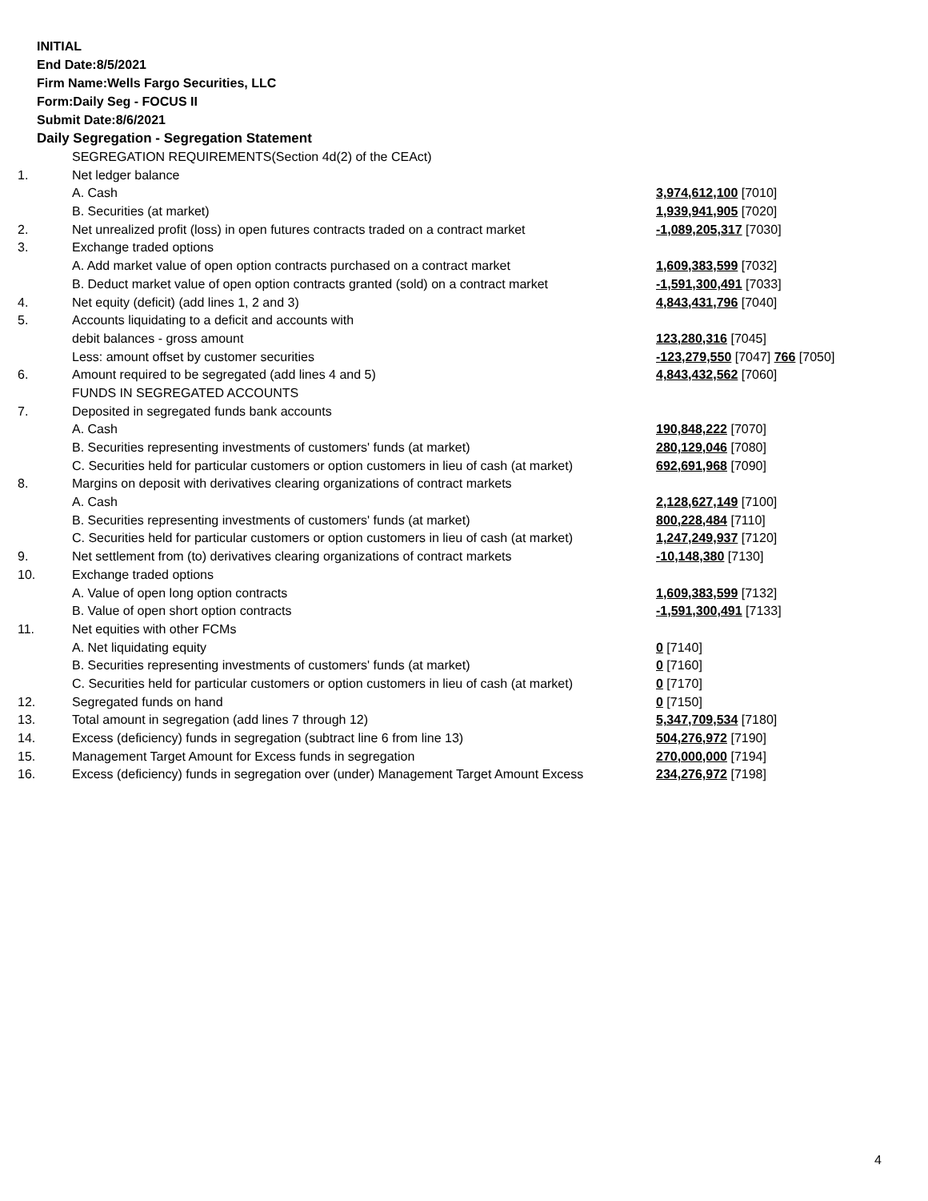INITIAL
End Date:8/5/2021
Firm Name:Wells Fargo Securities, LLC
Form:Daily Seg - FOCUS II
Submit Date:8/6/2021
Daily Segregation - Segregation Statement
| | SEGREGATION REQUIREMENTS(Section 4d(2) of the CEAct) | |
| 1. | Net ledger balance | |
| | A. Cash | 3,974,612,100 [7010] |
| | B. Securities (at market) | 1,939,941,905 [7020] |
| 2. | Net unrealized profit (loss) in open futures contracts traded on a contract market | -1,089,205,317 [7030] |
| 3. | Exchange traded options | |
| | A. Add market value of open option contracts purchased on a contract market | 1,609,383,599 [7032] |
| | B. Deduct market value of open option contracts granted (sold) on a contract market | -1,591,300,491 [7033] |
| 4. | Net equity (deficit) (add lines 1, 2 and 3) | 4,843,431,796 [7040] |
| 5. | Accounts liquidating to a deficit and accounts with | |
| | debit balances - gross amount | 123,280,316 [7045] |
| | Less: amount offset by customer securities | -123,279,550 [7047] 766 [7050] |
| 6. | Amount required to be segregated (add lines 4 and 5) | 4,843,432,562 [7060] |
| | FUNDS IN SEGREGATED ACCOUNTS | |
| 7. | Deposited in segregated funds bank accounts | |
| | A. Cash | 190,848,222 [7070] |
| | B. Securities representing investments of customers' funds (at market) | 280,129,046 [7080] |
| | C. Securities held for particular customers or option customers in lieu of cash (at market) | 692,691,968 [7090] |
| 8. | Margins on deposit with derivatives clearing organizations of contract markets | |
| | A. Cash | 2,128,627,149 [7100] |
| | B. Securities representing investments of customers' funds (at market) | 800,228,484 [7110] |
| | C. Securities held for particular customers or option customers in lieu of cash (at market) | 1,247,249,937 [7120] |
| 9. | Net settlement from (to) derivatives clearing organizations of contract markets | -10,148,380 [7130] |
| 10. | Exchange traded options | |
| | A. Value of open long option contracts | 1,609,383,599 [7132] |
| | B. Value of open short option contracts | -1,591,300,491 [7133] |
| 11. | Net equities with other FCMs | |
| | A. Net liquidating equity | 0 [7140] |
| | B. Securities representing investments of customers' funds (at market) | 0 [7160] |
| | C. Securities held for particular customers or option customers in lieu of cash (at market) | 0 [7170] |
| 12. | Segregated funds on hand | 0 [7150] |
| 13. | Total amount in segregation (add lines 7 through 12) | 5,347,709,534 [7180] |
| 14. | Excess (deficiency) funds in segregation (subtract line 6 from line 13) | 504,276,972 [7190] |
| 15. | Management Target Amount for Excess funds in segregation | 270,000,000 [7194] |
| 16. | Excess (deficiency) funds in segregation over (under) Management Target Amount Excess | 234,276,972 [7198] |
4